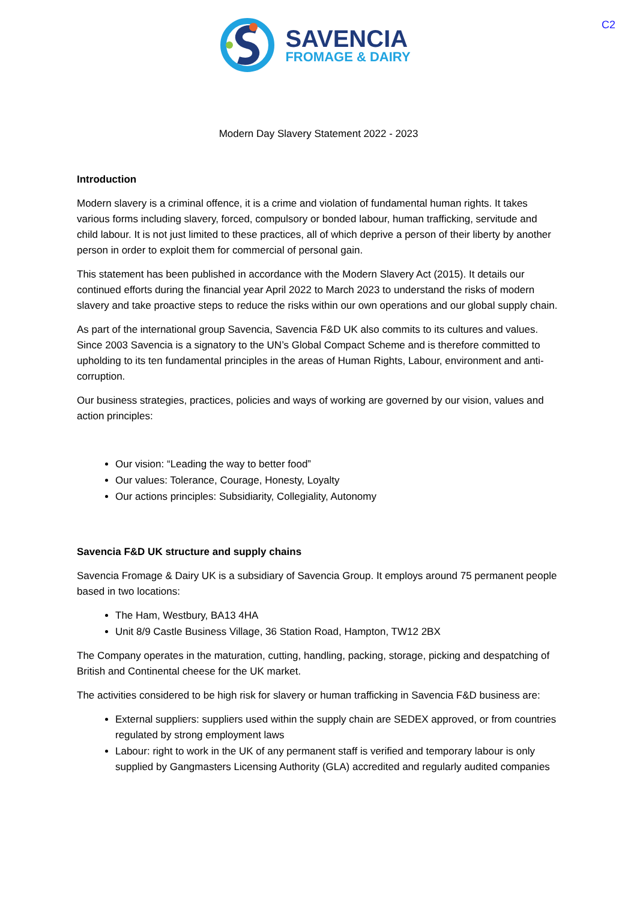C2
SAVENCIA
FROMAGE & DAIRY
Modern Day Slavery Statement 2022 - 2023
Introduction
Modern slavery is a criminal offence, it is a crime and violation of fundamental human rights. It takes various forms including slavery, forced, compulsory or bonded labour, human trafficking, servitude and child labour. It is not just limited to these practices, all of which deprive a person of their liberty by another person in order to exploit them for commercial of personal gain.
This statement has been published in accordance with the Modern Slavery Act (2015). It details our continued efforts during the financial year April 2022 to March 2023 to understand the risks of modern slavery and take proactive steps to reduce the risks within our own operations and our global supply chain.
As part of the international group Savencia, Savencia F&D UK also commits to its cultures and values. Since 2003 Savencia is a signatory to the UN’s Global Compact Scheme and is therefore committed to upholding to its ten fundamental principles in the areas of Human Rights, Labour, environment and anti-corruption.
Our business strategies, practices, policies and ways of working are governed by our vision, values and action principles:
Our vision: “Leading the way to better food”
Our values: Tolerance, Courage, Honesty, Loyalty
Our actions principles: Subsidiarity, Collegiality, Autonomy
Savencia F&D UK structure and supply chains
Savencia Fromage & Dairy UK is a subsidiary of Savencia Group. It employs around 75 permanent people based in two locations:
The Ham, Westbury, BA13 4HA
Unit 8/9 Castle Business Village, 36 Station Road, Hampton, TW12 2BX
The Company operates in the maturation, cutting, handling, packing, storage, picking and despatching of British and Continental cheese for the UK market.
The activities considered to be high risk for slavery or human trafficking in Savencia F&D business are:
External suppliers: suppliers used within the supply chain are SEDEX approved, or from countries regulated by strong employment laws
Labour: right to work in the UK of any permanent staff is verified and temporary labour is only supplied by Gangmasters Licensing Authority (GLA) accredited and regularly audited companies